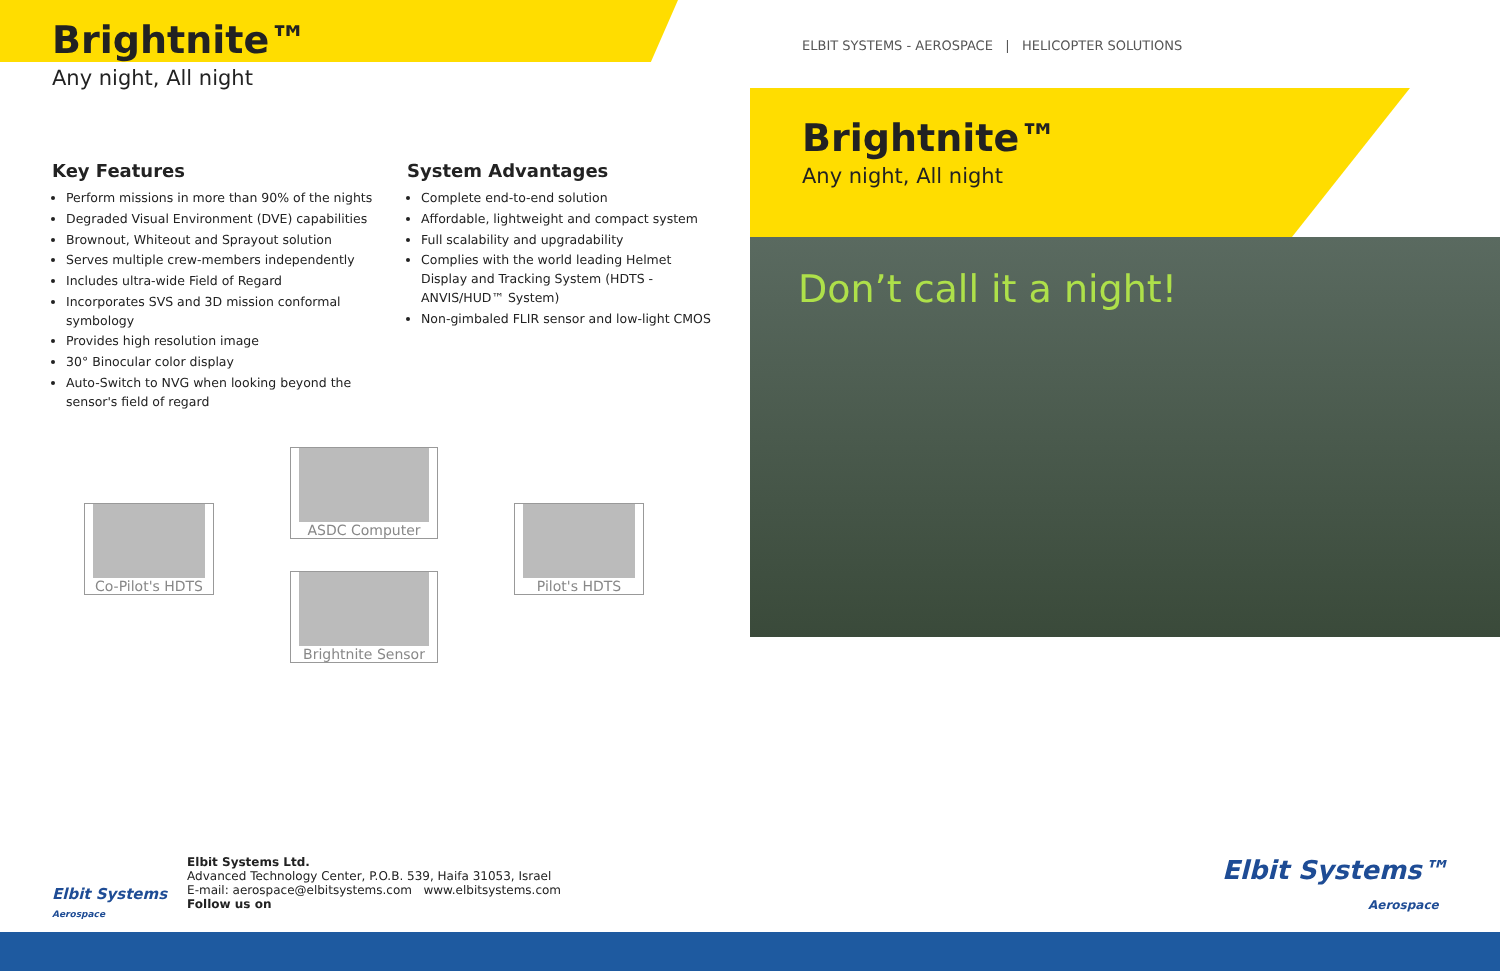Brightnite™
Any night, All night
Key Features
Perform missions in more than 90% of the nights
Degraded Visual Environment (DVE) capabilities
Brownout, Whiteout and Sprayout solution
Serves multiple crew-members independently
Includes ultra-wide Field of Regard
Incorporates SVS and 3D mission conformal symbology
Provides high resolution image
30° Binocular color display
Auto-Switch to NVG when looking beyond the sensor's field of regard
System Advantages
Complete end-to-end solution
Affordable, lightweight and compact system
Full scalability and upgradability
Complies with the world leading Helmet Display and Tracking System (HDTS - ANVIS/HUD™ System)
Non-gimbaled FLIR sensor and low-light CMOS
Co-Pilot's HDTS
ASDC Computer
Brightnite Sensor
Pilot's HDTS
Elbit Systems
Aerospace
Elbit Systems Ltd.
Advanced Technology Center, P.O.B. 539, Haifa 31053, Israel
E-mail: aerospace@elbitsystems.com www.elbitsystems.com
Follow us on
ELBIT SYSTEMS - AEROSPACE | HELICOPTER SOLUTIONS
Brightnite™
Any night, All night
Don’t call it a night!
Elbit Systems™
Aerospace